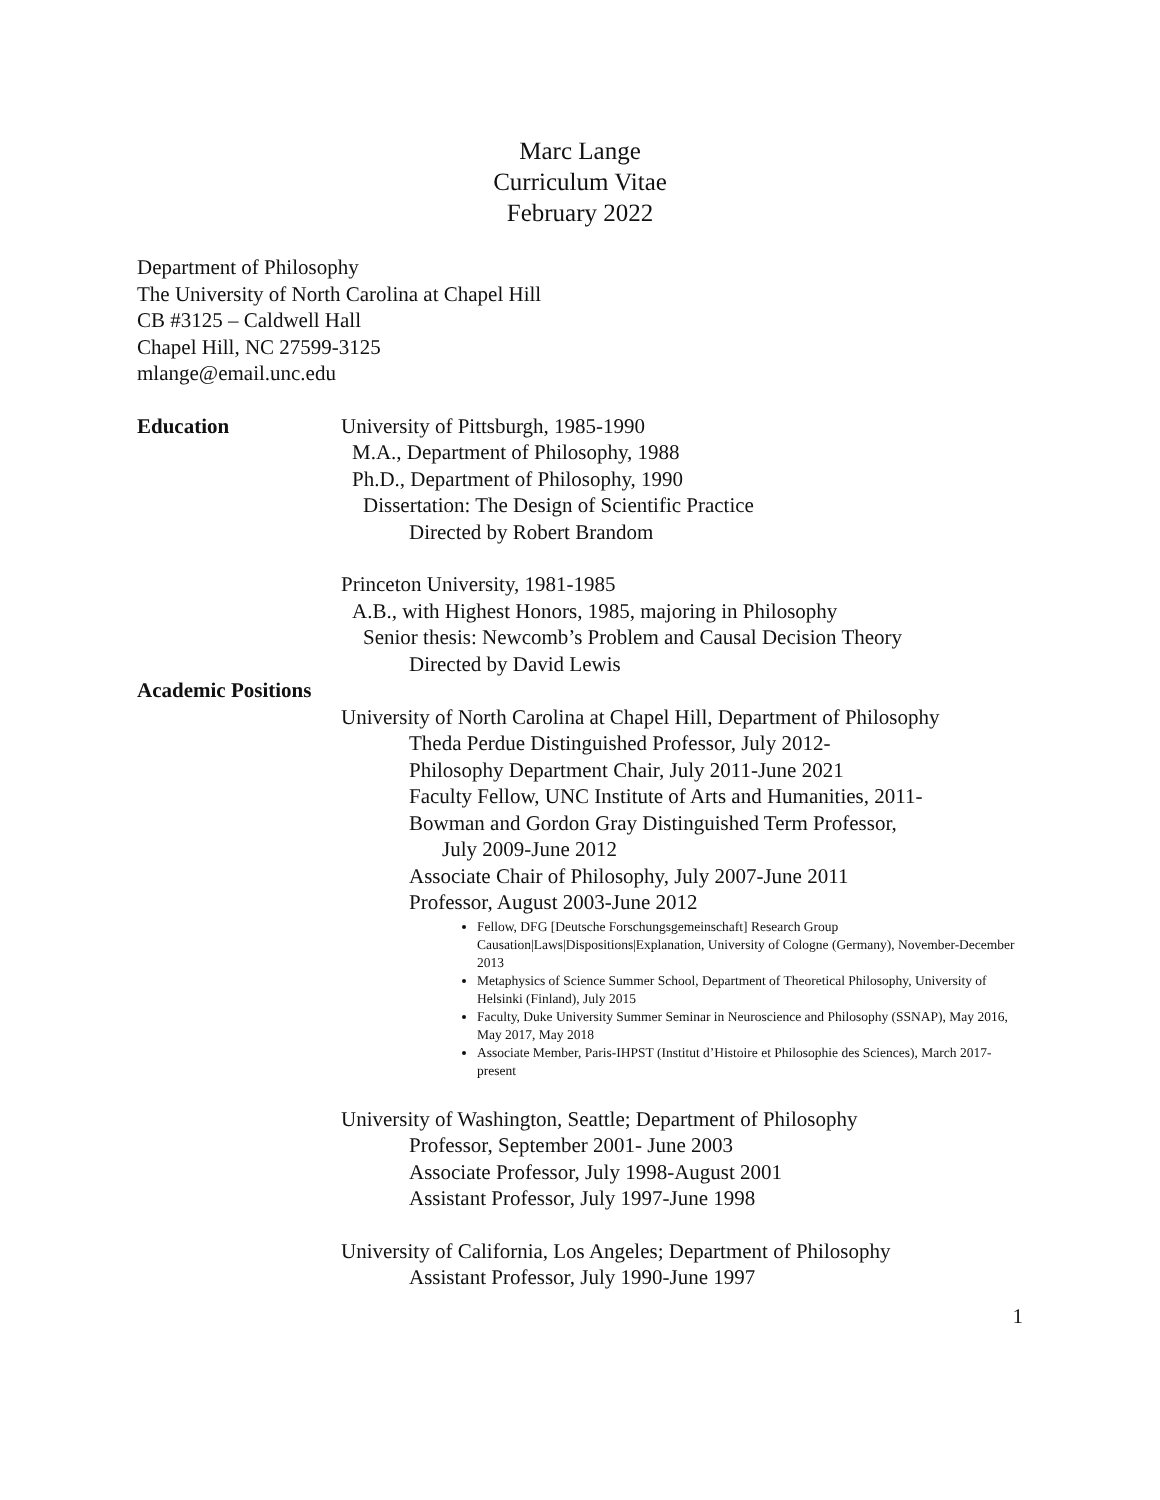Marc Lange
Curriculum Vitae
February 2022
Department of Philosophy
The University of North Carolina at Chapel Hill
CB #3125 – Caldwell Hall
Chapel Hill, NC 27599-3125
mlange@email.unc.edu
Education University of Pittsburgh, 1985-1990
M.A., Department of Philosophy, 1988
Ph.D., Department of Philosophy, 1990
Dissertation: The Design of Scientific Practice
Directed by Robert Brandom
Princeton University, 1981-1985
A.B., with Highest Honors, 1985, majoring in Philosophy
Senior thesis: Newcomb’s Problem and Causal Decision Theory
Directed by David Lewis
Academic Positions
University of North Carolina at Chapel Hill, Department of Philosophy
Theda Perdue Distinguished Professor, July 2012-
Philosophy Department Chair, July 2011-June 2021
Faculty Fellow, UNC Institute of Arts and Humanities, 2011-
Bowman and Gordon Gray Distinguished Term Professor,
July 2009-June 2012
Associate Chair of Philosophy, July 2007-June 2011
Professor, August 2003-June 2012
Fellow, DFG [Deutsche Forschungsgemeinschaft] Research Group Causation|Laws|Dispositions|Explanation, University of Cologne (Germany), November-December 2013
Metaphysics of Science Summer School, Department of Theoretical Philosophy, University of Helsinki (Finland), July 2015
Faculty, Duke University Summer Seminar in Neuroscience and Philosophy (SSNAP), May 2016, May 2017, May 2018
Associate Member, Paris-IHPST (Institut d’Histoire et Philosophie des Sciences), March 2017-present
University of Washington, Seattle; Department of Philosophy
Professor, September 2001- June 2003
Associate Professor, July 1998-August 2001
Assistant Professor, July 1997-June 1998
University of California, Los Angeles; Department of Philosophy
Assistant Professor, July 1990-June 1997
1